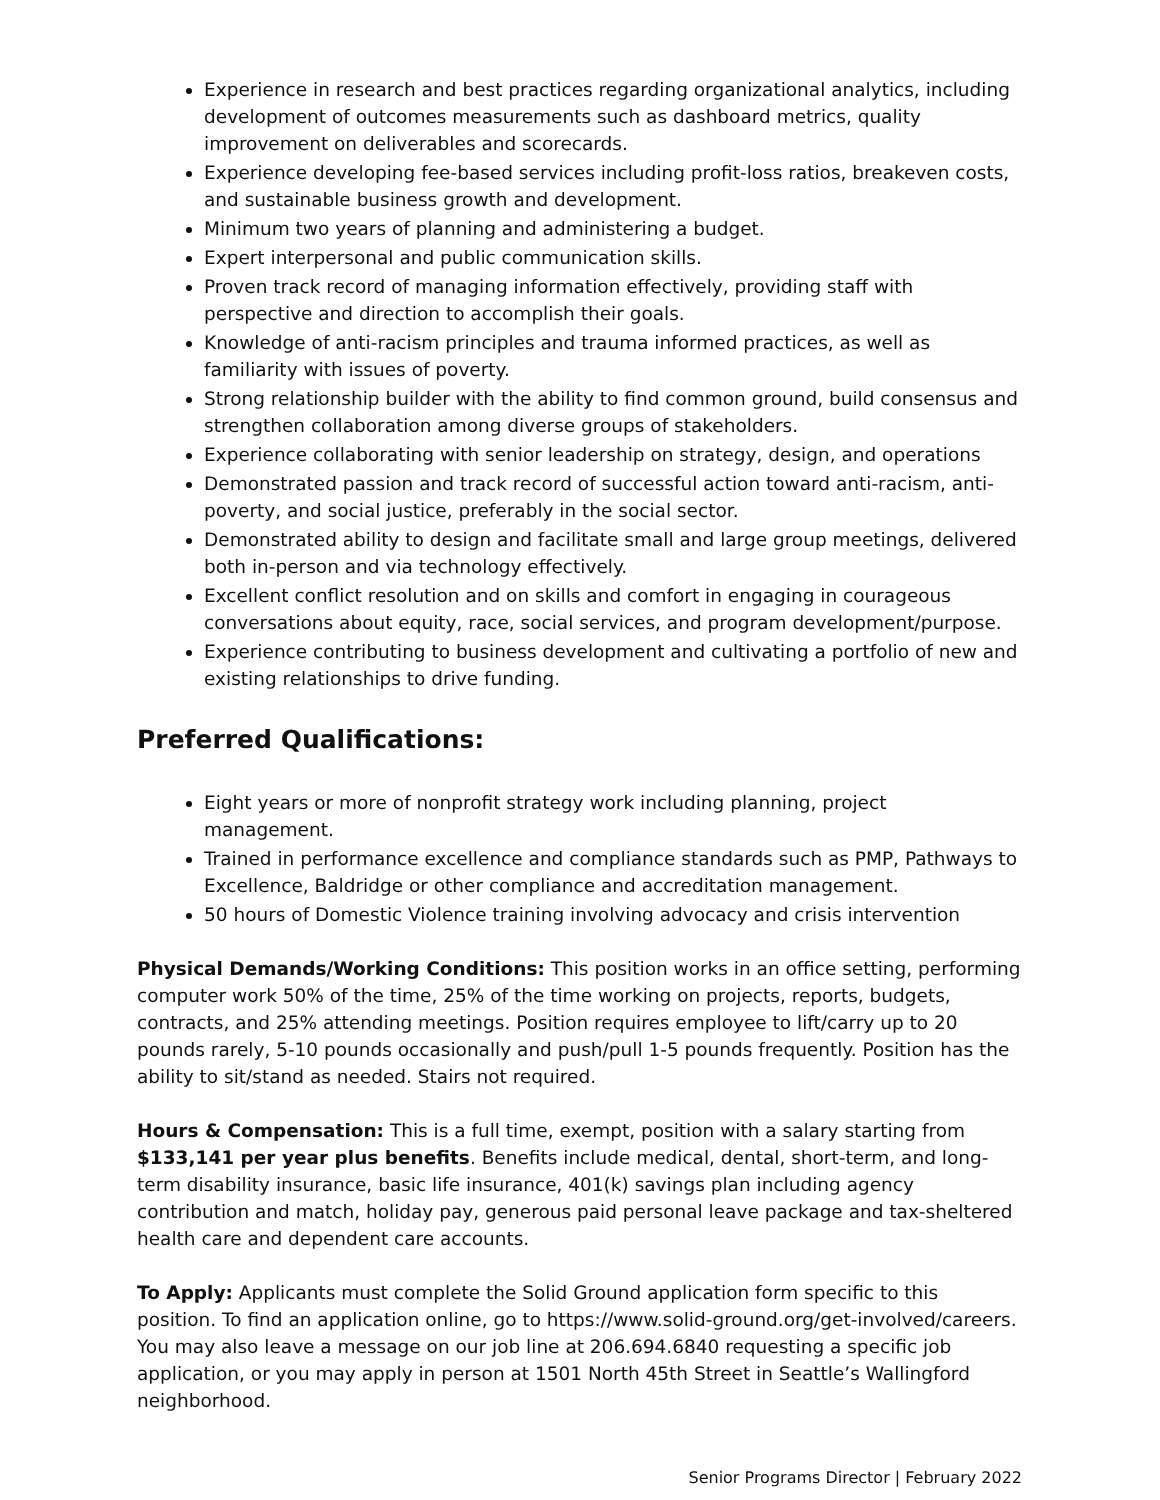Experience in research and best practices regarding organizational analytics, including development of outcomes measurements such as dashboard metrics, quality improvement on deliverables and scorecards.
Experience developing fee-based services including profit-loss ratios, breakeven costs, and sustainable business growth and development.
Minimum two years of planning and administering a budget.
Expert interpersonal and public communication skills.
Proven track record of managing information effectively, providing staff with perspective and direction to accomplish their goals.
Knowledge of anti-racism principles and trauma informed practices, as well as familiarity with issues of poverty.
Strong relationship builder with the ability to find common ground, build consensus and strengthen collaboration among diverse groups of stakeholders.
Experience collaborating with senior leadership on strategy, design, and operations
Demonstrated passion and track record of successful action toward anti-racism, anti-poverty, and social justice, preferably in the social sector.
Demonstrated ability to design and facilitate small and large group meetings, delivered both in-person and via technology effectively.
Excellent conflict resolution and on skills and comfort in engaging in courageous conversations about equity, race, social services, and program development/purpose.
Experience contributing to business development and cultivating a portfolio of new and existing relationships to drive funding.
Preferred Qualifications:
Eight years or more of nonprofit strategy work including planning, project management.
Trained in performance excellence and compliance standards such as PMP, Pathways to Excellence, Baldridge or other compliance and accreditation management.
50 hours of Domestic Violence training involving advocacy and crisis intervention
Physical Demands/Working Conditions: This position works in an office setting, performing computer work 50% of the time, 25% of the time working on projects, reports, budgets, contracts, and 25% attending meetings. Position requires employee to lift/carry up to 20 pounds rarely, 5-10 pounds occasionally and push/pull 1-5 pounds frequently. Position has the ability to sit/stand as needed. Stairs not required.
Hours & Compensation: This is a full time, exempt, position with a salary starting from $133,141 per year plus benefits. Benefits include medical, dental, short-term, and long-term disability insurance, basic life insurance, 401(k) savings plan including agency contribution and match, holiday pay, generous paid personal leave package and tax-sheltered health care and dependent care accounts.
To Apply: Applicants must complete the Solid Ground application form specific to this position. To find an application online, go to https://www.solid-ground.org/get-involved/careers. You may also leave a message on our job line at 206.694.6840 requesting a specific job application, or you may apply in person at 1501 North 45th Street in Seattle’s Wallingford neighborhood.
Senior Programs Director | February 2022